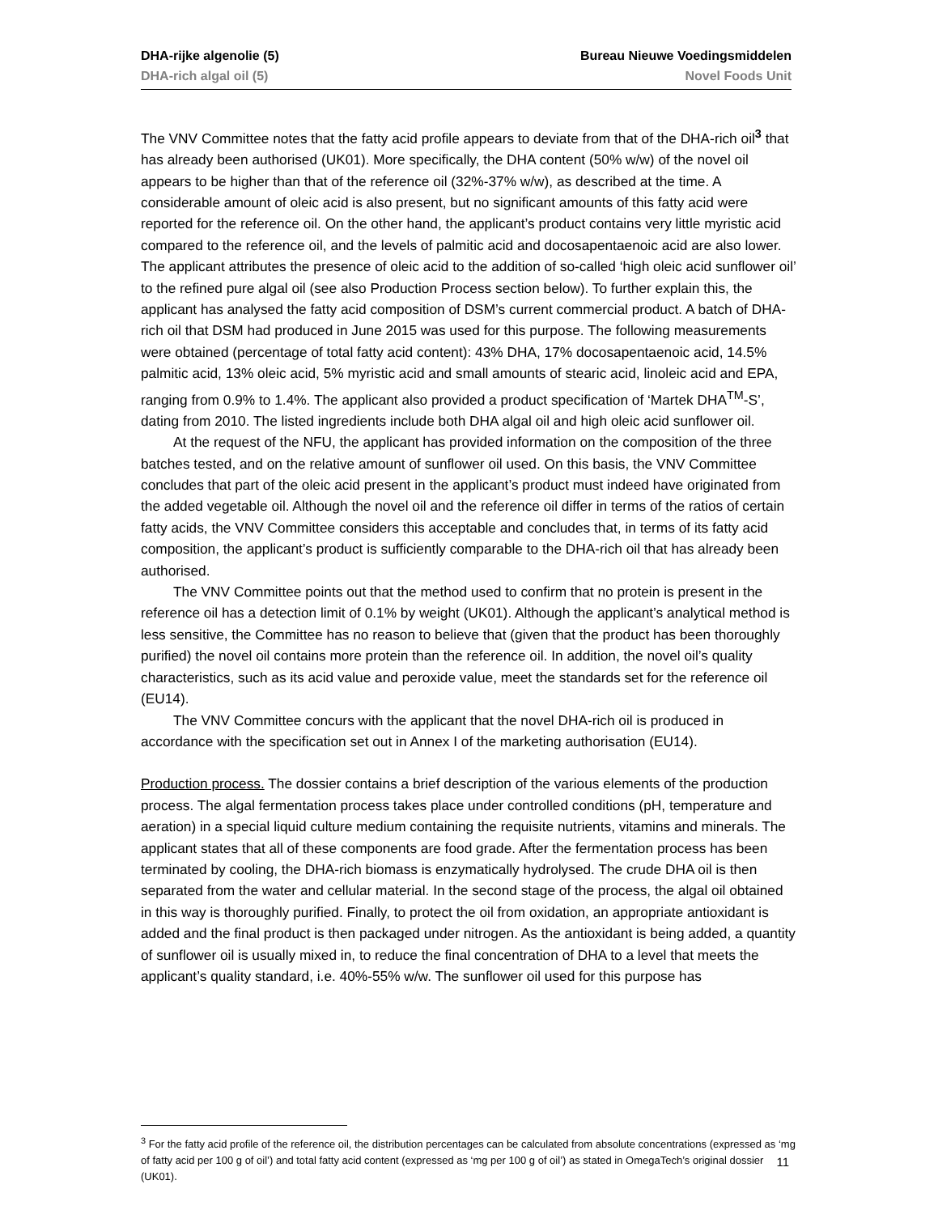DHA-rijke algenolie (5) Bureau Nieuwe Voedingsmiddelen
DHA-rich algal oil (5) Novel Foods Unit
The VNV Committee notes that the fatty acid profile appears to deviate from that of the DHA-rich oil<sup>3</sup> that has already been authorised (UK01). More specifically, the DHA content (50% w/w) of the novel oil appears to be higher than that of the reference oil (32%-37% w/w), as described at the time. A considerable amount of oleic acid is also present, but no significant amounts of this fatty acid were reported for the reference oil. On the other hand, the applicant’s product contains very little myristic acid compared to the reference oil, and the levels of palmitic acid and docosapentaenoic acid are also lower. The applicant attributes the presence of oleic acid to the addition of so-called ‘high oleic acid sunflower oil’ to the refined pure algal oil (see also Production Process section below). To further explain this, the applicant has analysed the fatty acid composition of DSM’s current commercial product. A batch of DHA-rich oil that DSM had produced in June 2015 was used for this purpose. The following measurements were obtained (percentage of total fatty acid content): 43% DHA, 17% docosapentaenoic acid, 14.5% palmitic acid, 13% oleic acid, 5% myristic acid and small amounts of stearic acid, linoleic acid and EPA, ranging from 0.9% to 1.4%. The applicant also provided a product specification of ‘Martek DHA<sup>TM</sup>-S’, dating from 2010. The listed ingredients include both DHA algal oil and high oleic acid sunflower oil.
At the request of the NFU, the applicant has provided information on the composition of the three batches tested, and on the relative amount of sunflower oil used. On this basis, the VNV Committee concludes that part of the oleic acid present in the applicant’s product must indeed have originated from the added vegetable oil. Although the novel oil and the reference oil differ in terms of the ratios of certain fatty acids, the VNV Committee considers this acceptable and concludes that, in terms of its fatty acid composition, the applicant’s product is sufficiently comparable to the DHA-rich oil that has already been authorised.
The VNV Committee points out that the method used to confirm that no protein is present in the reference oil has a detection limit of 0.1% by weight (UK01). Although the applicant’s analytical method is less sensitive, the Committee has no reason to believe that (given that the product has been thoroughly purified) the novel oil contains more protein than the reference oil. In addition, the novel oil’s quality characteristics, such as its acid value and peroxide value, meet the standards set for the reference oil (EU14).
The VNV Committee concurs with the applicant that the novel DHA-rich oil is produced in accordance with the specification set out in Annex I of the marketing authorisation (EU14).
Production process. The dossier contains a brief description of the various elements of the production process. The algal fermentation process takes place under controlled conditions (pH, temperature and aeration) in a special liquid culture medium containing the requisite nutrients, vitamins and minerals. The applicant states that all of these components are food grade. After the fermentation process has been terminated by cooling, the DHA-rich biomass is enzymatically hydrolysed. The crude DHA oil is then separated from the water and cellular material. In the second stage of the process, the algal oil obtained in this way is thoroughly purified. Finally, to protect the oil from oxidation, an appropriate antioxidant is added and the final product is then packaged under nitrogen. As the antioxidant is being added, a quantity of sunflower oil is usually mixed in, to reduce the final concentration of DHA to a level that meets the applicant’s quality standard, i.e. 40%-55% w/w. The sunflower oil used for this purpose has
<sup>3</sup> For the fatty acid profile of the reference oil, the distribution percentages can be calculated from absolute concentrations (expressed as ‘mg of fatty acid per 100 g of oil’) and total fatty acid content (expressed as ‘mg per 100 g of oil’) as stated in OmegaTech’s original dossier (UK01).
11